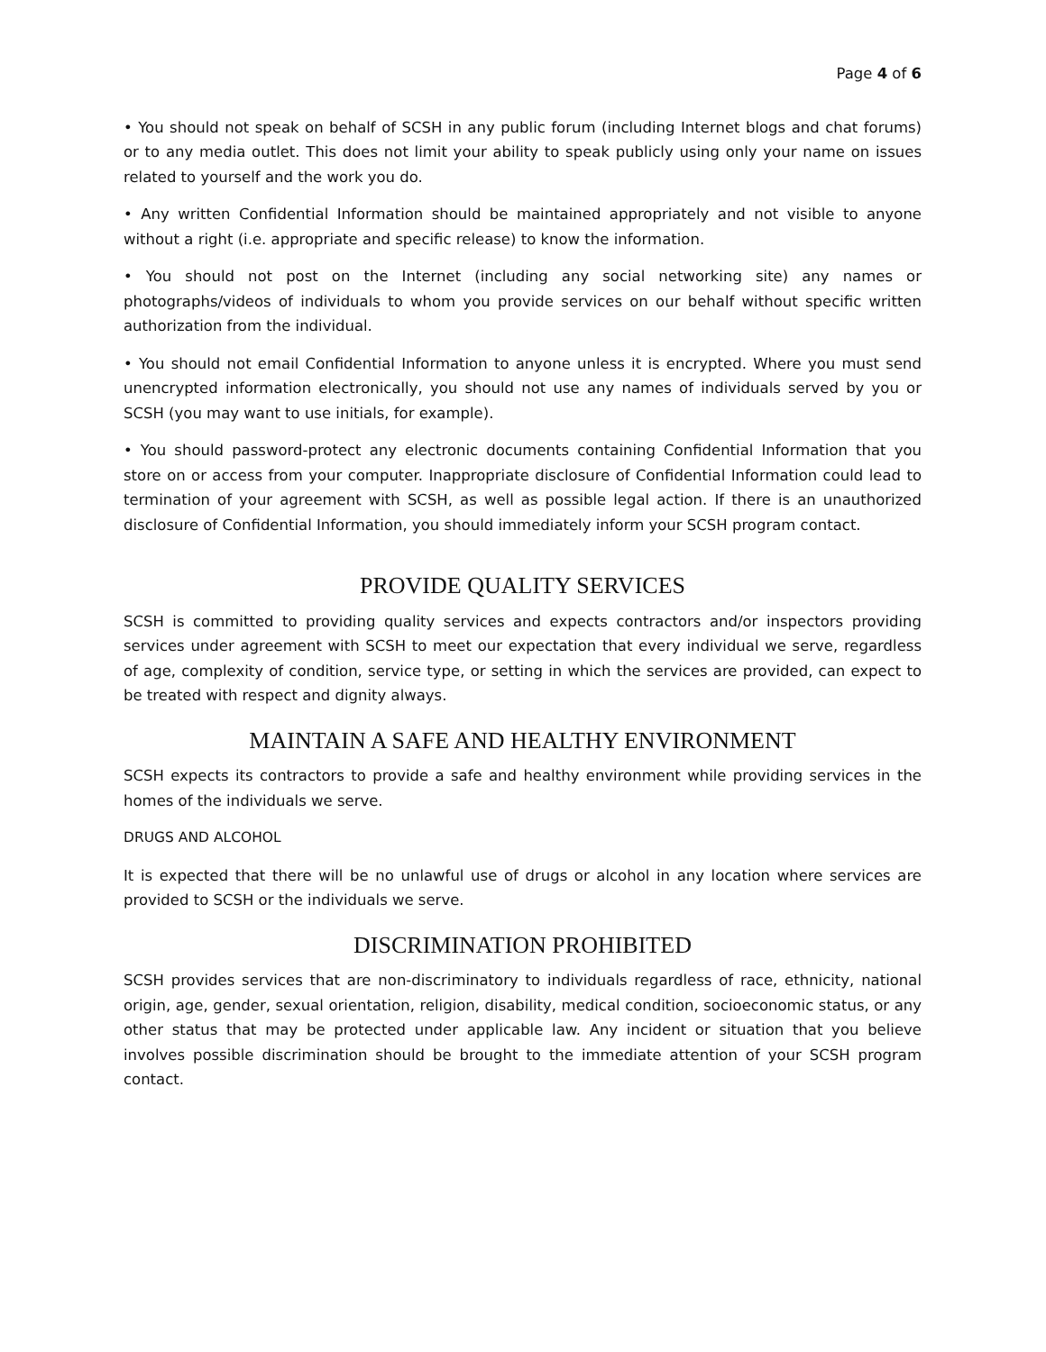Page 4 of 6
• You should not speak on behalf of SCSH in any public forum (including Internet blogs and chat forums) or to any media outlet. This does not limit your ability to speak publicly using only your name on issues related to yourself and the work you do.
• Any written Confidential Information should be maintained appropriately and not visible to anyone without a right (i.e. appropriate and specific release) to know the information.
• You should not post on the Internet (including any social networking site) any names or photographs/videos of individuals to whom you provide services on our behalf without specific written authorization from the individual.
• You should not email Confidential Information to anyone unless it is encrypted. Where you must send unencrypted information electronically, you should not use any names of individuals served by you or SCSH (you may want to use initials, for example).
• You should password-protect any electronic documents containing Confidential Information that you store on or access from your computer. Inappropriate disclosure of Confidential Information could lead to termination of your agreement with SCSH, as well as possible legal action. If there is an unauthorized disclosure of Confidential Information, you should immediately inform your SCSH program contact.
PROVIDE QUALITY SERVICES
SCSH is committed to providing quality services and expects contractors and/or inspectors providing services under agreement with SCSH to meet our expectation that every individual we serve, regardless of age, complexity of condition, service type, or setting in which the services are provided, can expect to be treated with respect and dignity always.
MAINTAIN A SAFE AND HEALTHY ENVIRONMENT
SCSH expects its contractors to provide a safe and healthy environment while providing services in the homes of the individuals we serve.
DRUGS AND ALCOHOL
It is expected that there will be no unlawful use of drugs or alcohol in any location where services are provided to SCSH or the individuals we serve.
DISCRIMINATION PROHIBITED
SCSH provides services that are non-discriminatory to individuals regardless of race, ethnicity, national origin, age, gender, sexual orientation, religion, disability, medical condition, socioeconomic status, or any other status that may be protected under applicable law. Any incident or situation that you believe involves possible discrimination should be brought to the immediate attention of your SCSH program contact.